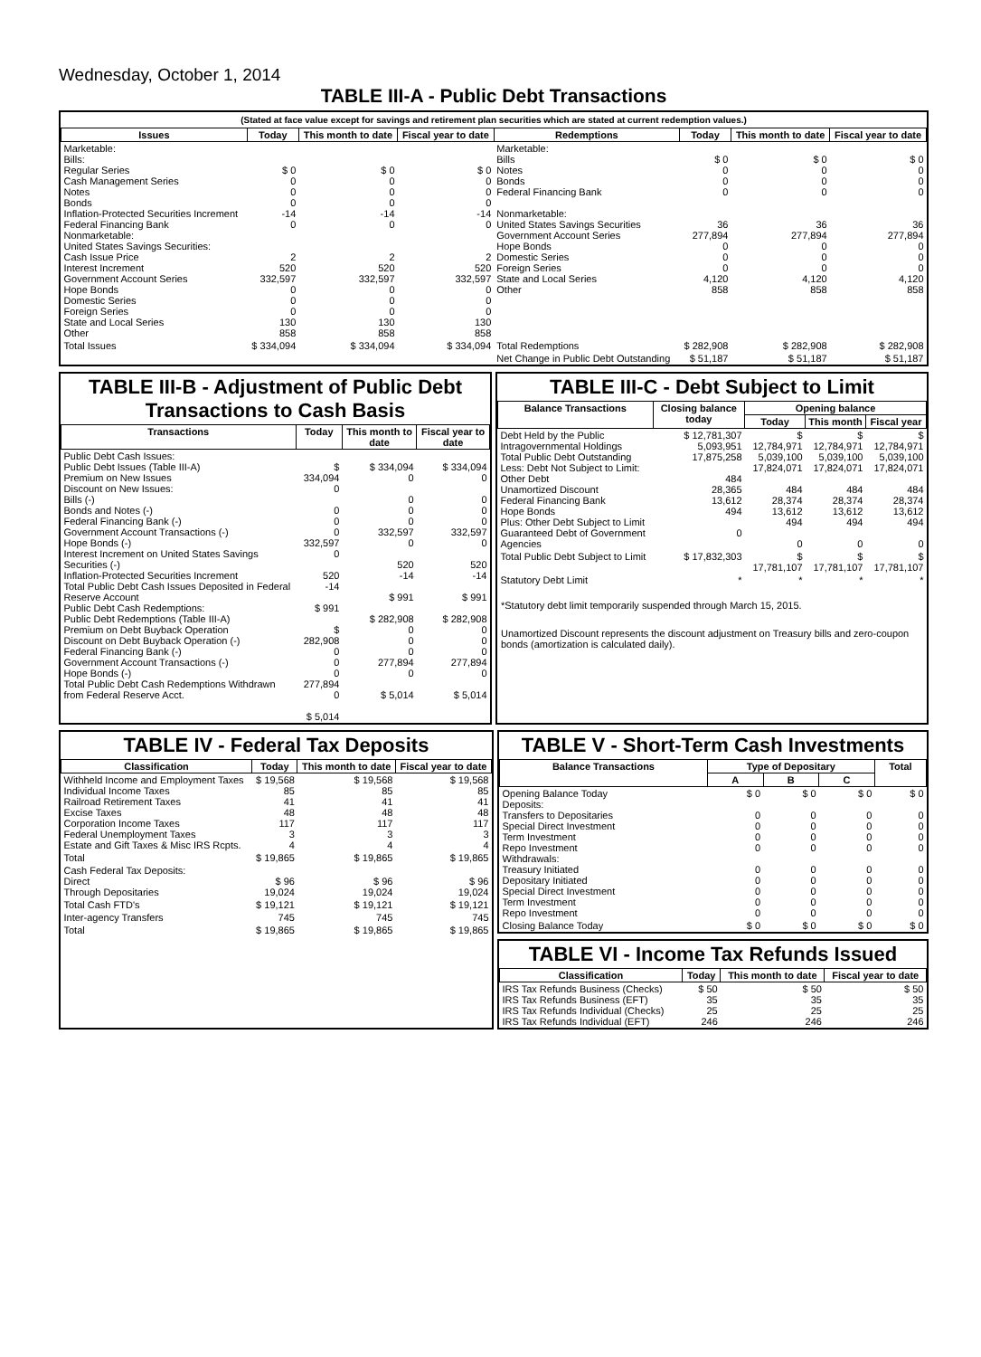Wednesday, October 1, 2014
TABLE III-A - Public Debt Transactions
(Stated at face value except for savings and retirement plan securities which are stated at current redemption values.)
| Issues | Today | This month to date | Fiscal year to date | Redemptions | Today | This month to date | Fiscal year to date |
| --- | --- | --- | --- | --- | --- | --- | --- |
| Marketable: Bills: Regular Series Cash Management Series Notes Bonds Inflation-Protected Securities Increment Federal Financing Bank Nonmarketable: United States Savings Securities: Cash Issue Price Interest Increment Government Account Series Hope Bonds Domestic Series Foreign Series State and Local Series Other | $ 0 0 0 0 -14 0 2 520 332,597 0 0 0 130 858 | $ 0 0 0 0 -14 0 2 520 332,597 0 0 0 130 858 | $ 0 0 0 0 -14 0 2 520 332,597 0 0 0 130 858 | Marketable: Bills Notes Bonds Federal Financing Bank Nonmarketable: United States Savings Securities Government Account Series Hope Bonds Domestic Series Foreign Series State and Local Series Other | $ 0 0 0 0 36 277,894 0 0 0 4,120 858 | $ 0 0 0 0 36 277,894 0 0 0 4,120 858 | $ 0 0 0 0 36 277,894 0 0 0 4,120 858 |
| Total Issues | $ 334,094 | $ 334,094 | $ 334,094 | Total Redemptions | $ 282,908 | $ 282,908 | $ 282,908 |
| | | | | Net Change in Public Debt Outstanding | $ 51,187 | $ 51,187 | $ 51,187 |
TABLE III-B - Adjustment of Public Debt Transactions to Cash Basis
| Transactions | Today | This month to date | Fiscal year to date |
| --- | --- | --- | --- |
| Public Debt Cash Issues: Public Debt Issues (Table III-A) Premium on New Issues Discount on New Issues: Bills (-) Bonds and Notes (-) Federal Financing Bank (-) Government Account Transactions (-) Hope Bonds (-) Interest Increment on United States Savings Securities (-) Inflation-Protected Securities Increment Total Public Debt Cash Issues Deposited in Federal Reserve Account Public Debt Cash Redemptions: Public Debt Redemptions (Table III-A) Premium on Debt Buyback Operation Discount on Debt Buyback Operation (-) Federal Financing Bank (-) Government Account Transactions (-) Hope Bonds (-) Total Public Debt Cash Redemptions Withdrawn from Federal Reserve Acct. | $ 334,094 0 0 0 0 332,597 0 520 -14 $ 991 $ 282,908 0 0 0 277,894 0 $ 5,014 | $ 334,094 0 0 0 0 332,597 0 520 -14 $ 991 $ 282,908 0 0 0 277,894 0 $ 5,014 | $ 334,094 0 0 0 0 332,597 0 520 -14 $ 991 $ 282,908 0 0 0 277,894 0 $ 5,014 |
TABLE III-C - Debt Subject to Limit
| Balance Transactions | Closing balance today | Opening balance | | |
| --- | --- | --- | --- | --- |
| | | Today | This month | Fiscal year |
| Debt Held by the Public Intragovernmental Holdings Total Public Debt Outstanding Less: Debt Not Subject to Limit: Other Debt Unamortized Discount Federal Financing Bank Hope Bonds Plus: Other Debt Subject to Limit Guaranteed Debt of Government Agencies | $ 12,781,307 5,093,951 17,875,258 484 28,365 13,612 494 0 | $ 12,784,971 5,039,100 17,824,071 484 28,374 13,612 494 0 | $ 12,784,971 5,039,100 17,824,071 484 28,374 13,612 494 0 | $ 12,784,971 5,039,100 17,824,071 484 28,374 13,612 494 0 |
| Total Public Debt Subject to Limit | $ 17,832,303 | $ 17,781,107 | $ 17,781,107 | $ 17,781,107 |
| Statutory Debt Limit | * | * | * | * |
*Statutory debt limit temporarily suspended through March 15, 2015.
Unamortized Discount represents the discount adjustment on Treasury bills and zero-coupon bonds (amortization is calculated daily).
TABLE IV - Federal Tax Deposits
| Classification | Today | This month to date | Fiscal year to date |
| --- | --- | --- | --- |
| Withheld Income and Employment Taxes Individual Income Taxes Railroad Retirement Taxes Excise Taxes Corporation Income Taxes Federal Unemployment Taxes Estate and Gift Taxes & Misc IRS Rcpts. | $ 19,568 85 41 48 117 3 4 | $ 19,568 85 41 48 117 3 4 | $ 19,568 85 41 48 117 3 4 |
| Total | $ 19,865 | $ 19,865 | $ 19,865 |
| Cash Federal Tax Deposits: Direct Through Depositaries | $ 96 19,024 | $ 96 19,024 | $ 96 19,024 |
| Total Cash FTD's | $ 19,121 | $ 19,121 | $ 19,121 |
| Inter-agency Transfers | 745 | 745 | 745 |
| Total | $ 19,865 | $ 19,865 | $ 19,865 |
TABLE V - Short-Term Cash Investments
| Balance Transactions | Type of Depositary | | | Total |
| --- | --- | --- | --- | --- |
| | A | B | C | |
| Opening Balance Today Deposits: Transfers to Depositaries Special Direct Investment Term Investment Repo Investment Withdrawals: Treasury Initiated Depositary Initiated Special Direct Investment Term Investment Repo Investment | $ 0 0 0 0 0 0 0 0 0 0 | $ 0 0 0 0 0 0 0 0 0 0 | $ 0 0 0 0 0 0 0 0 0 0 | $ 0 0 0 0 0 0 0 0 0 0 |
| Closing Balance Today | $ 0 | $ 0 | $ 0 | $ 0 |
TABLE VI - Income Tax Refunds Issued
| Classification | Today | This month to date | Fiscal year to date |
| --- | --- | --- | --- |
| IRS Tax Refunds Business (Checks) IRS Tax Refunds Business (EFT) IRS Tax Refunds Individual (Checks) IRS Tax Refunds Individual (EFT) | $ 50 35 25 246 | $ 50 35 25 246 | $ 50 35 25 246 |